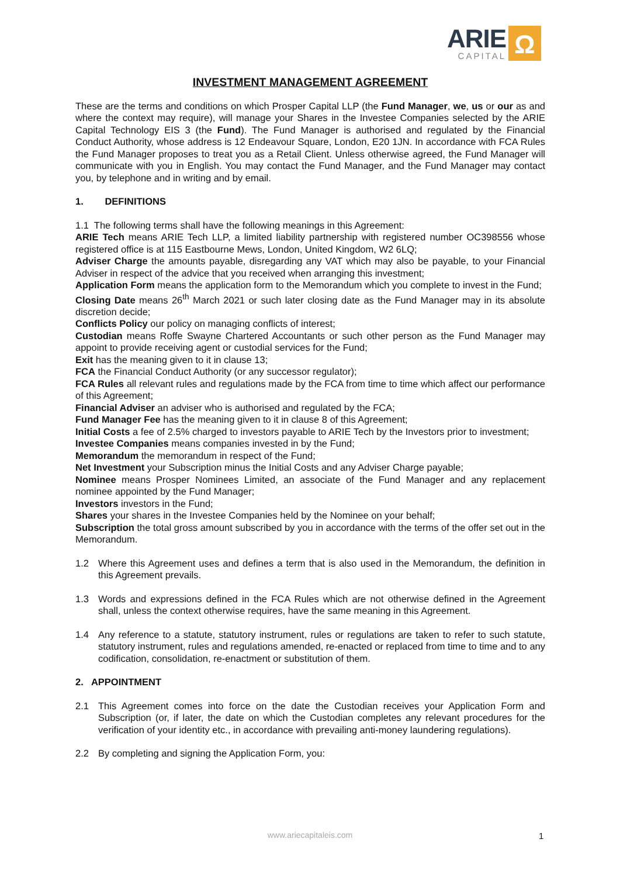ARIE
CAPITAL
Ω
INVESTMENT MANAGEMENT AGREEMENT
These are the terms and conditions on which Prosper Capital LLP (the Fund Manager, we, us or our as and where the context may require), will manage your Shares in the Investee Companies selected by the ARIE Capital Technology EIS 3 (the Fund). The Fund Manager is authorised and regulated by the Financial Conduct Authority, whose address is 12 Endeavour Square, London, E20 1JN. In accordance with FCA Rules the Fund Manager proposes to treat you as a Retail Client. Unless otherwise agreed, the Fund Manager will communicate with you in English. You may contact the Fund Manager, and the Fund Manager may contact you, by telephone and in writing and by email.
1. DEFINITIONS
1.1 The following terms shall have the following meanings in this Agreement:
ARIE Tech means ARIE Tech LLP, a limited liability partnership with registered number OC398556 whose registered office is at 115 Eastbourne Mews, London, United Kingdom, W2 6LQ;
Adviser Charge the amounts payable, disregarding any VAT which may also be payable, to your Financial Adviser in respect of the advice that you received when arranging this investment;
Application Form means the application form to the Memorandum which you complete to invest in the Fund;
Closing Date means 26<sup>th</sup> March 2021 or such later closing date as the Fund Manager may in its absolute discretion decide;
Conflicts Policy our policy on managing conflicts of interest;
Custodian means Roffe Swayne Chartered Accountants or such other person as the Fund Manager may appoint to provide receiving agent or custodial services for the Fund;
Exit has the meaning given to it in clause 13;
FCA the Financial Conduct Authority (or any successor regulator);
FCA Rules all relevant rules and regulations made by the FCA from time to time which affect our performance of this Agreement;
Financial Adviser an adviser who is authorised and regulated by the FCA;
Fund Manager Fee has the meaning given to it in clause 8 of this Agreement;
Initial Costs a fee of 2.5% charged to investors payable to ARIE Tech by the Investors prior to investment;
Investee Companies means companies invested in by the Fund;
Memorandum the memorandum in respect of the Fund;
Net Investment your Subscription minus the Initial Costs and any Adviser Charge payable;
Nominee means Prosper Nominees Limited, an associate of the Fund Manager and any replacement nominee appointed by the Fund Manager;
Investors investors in the Fund;
Shares your shares in the Investee Companies held by the Nominee on your behalf;
Subscription the total gross amount subscribed by you in accordance with the terms of the offer set out in the Memorandum.
1.2 Where this Agreement uses and defines a term that is also used in the Memorandum, the definition in this Agreement prevails.
1.3 Words and expressions defined in the FCA Rules which are not otherwise defined in the Agreement shall, unless the context otherwise requires, have the same meaning in this Agreement.
1.4 Any reference to a statute, statutory instrument, rules or regulations are taken to refer to such statute, statutory instrument, rules and regulations amended, re-enacted or replaced from time to time and to any codification, consolidation, re-enactment or substitution of them.
2. APPOINTMENT
2.1 This Agreement comes into force on the date the Custodian receives your Application Form and Subscription (or, if later, the date on which the Custodian completes any relevant procedures for the verification of your identity etc., in accordance with prevailing anti-money laundering regulations).
2.2 By completing and signing the Application Form, you:
www.ariecapitaleis.com 1